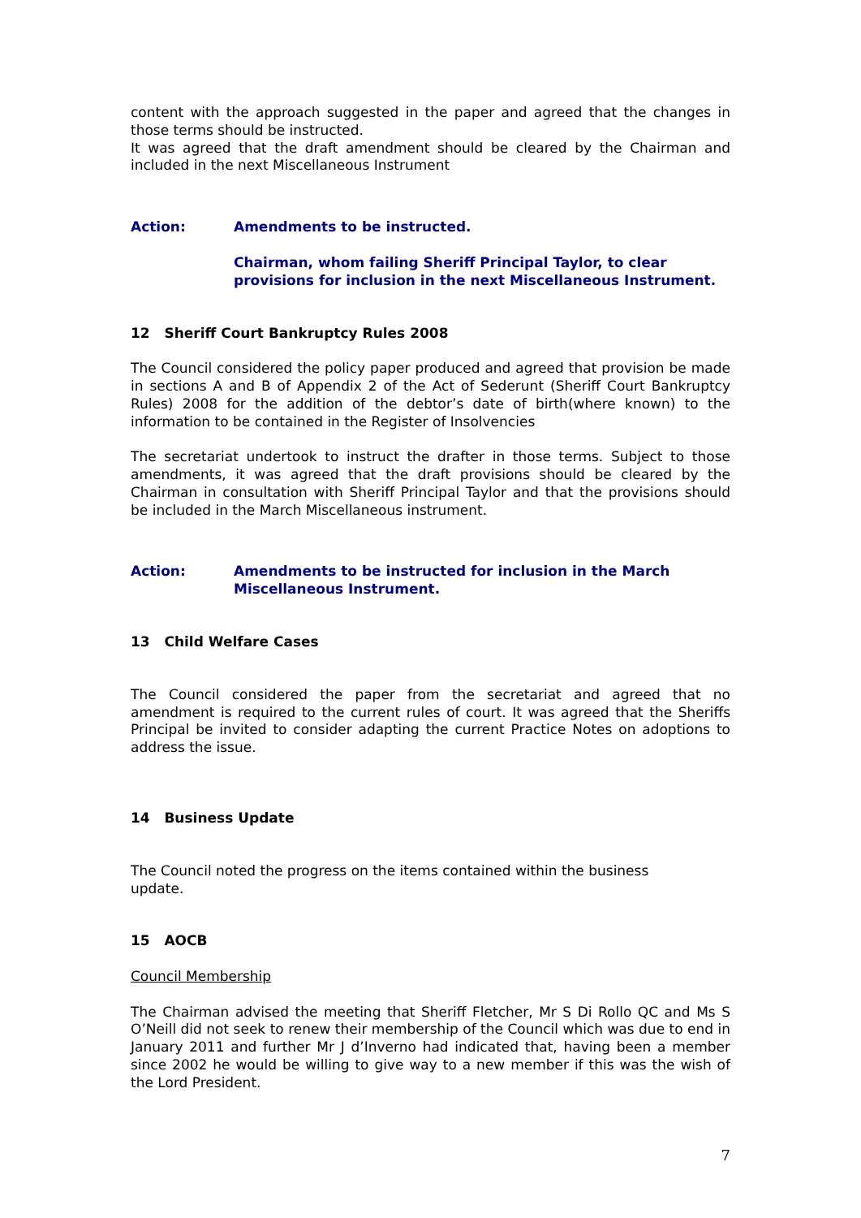content with the approach suggested in the paper and agreed that the changes in those terms should be instructed.
It was agreed that the draft amendment should be cleared by the Chairman and included in the next Miscellaneous Instrument
Action: Amendments to be instructed.
Chairman, whom failing Sheriff Principal Taylor, to clear provisions for inclusion in the next Miscellaneous Instrument.
12 Sheriff Court Bankruptcy Rules 2008
The Council considered the policy paper produced and agreed that provision be made in sections A and B of Appendix 2 of the Act of Sederunt (Sheriff Court Bankruptcy Rules) 2008 for the addition of the debtor’s date of birth(where known) to the information to be contained in the Register of Insolvencies
The secretariat undertook to instruct the drafter in those terms. Subject to those amendments, it was agreed that the draft provisions should be cleared by the Chairman in consultation with Sheriff Principal Taylor and that the provisions should be included in the March Miscellaneous instrument.
Action: Amendments to be instructed for inclusion in the March Miscellaneous Instrument.
13 Child Welfare Cases
The Council considered the paper from the secretariat and agreed that no amendment is required to the current rules of court. It was agreed that the Sheriffs Principal be invited to consider adapting the current Practice Notes on adoptions to address the issue.
14 Business Update
The Council noted the progress on the items contained within the business update.
15 AOCB
Council Membership
The Chairman advised the meeting that Sheriff Fletcher, Mr S Di Rollo QC and Ms S O’Neill did not seek to renew their membership of the Council which was due to end in January 2011 and further Mr J d’Inverno had indicated that, having been a member since 2002 he would be willing to give way to a new member if this was the wish of the Lord President.
7